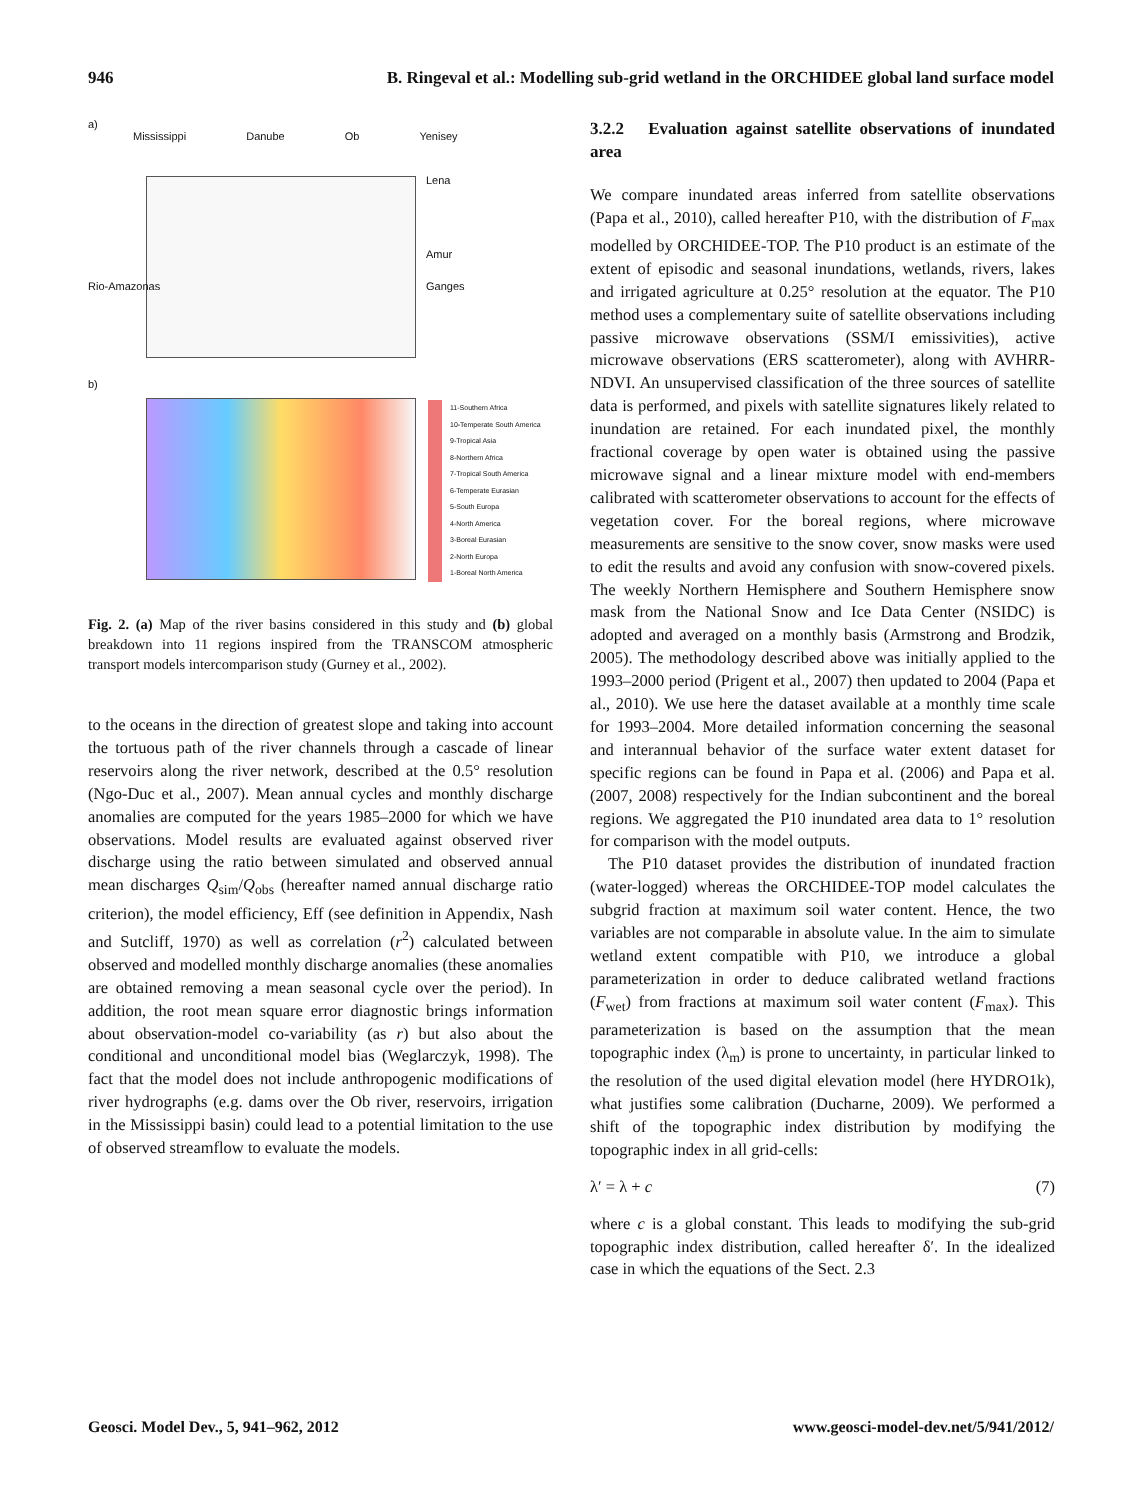946 B. Ringeval et al.: Modelling sub-grid wetland in the ORCHIDEE global land surface model
a)
Mississippi Danube Ob Yenisey
Lena
Amur
Rio-Amazonas Ganges
b)
11-Southern Africa
10-Temperate South America
9-Tropical Asia
8-Northern Africa
7-Tropical South America
6-Temperate Eurasian
5-South Europa
4-North America
3-Boreal Eurasian
2-North Europa
1-Boreal North America
Fig. 2. (a) Map of the river basins considered in this study and (b) global breakdown into 11 regions inspired from the TRANSCOM atmospheric transport models intercomparison study (Gurney et al., 2002).
to the oceans in the direction of greatest slope and taking into account the tortuous path of the river channels through a cascade of linear reservoirs along the river network, described at the 0.5° resolution (Ngo-Duc et al., 2007). Mean annual cycles and monthly discharge anomalies are computed for the years 1985–2000 for which we have observations. Model results are evaluated against observed river discharge using the ratio between simulated and observed annual mean discharges Q<sub>sim</sub>/Q<sub>obs</sub> (hereafter named annual discharge ratio criterion), the model efficiency, Eff (see definition in Appendix, Nash and Sutcliff, 1970) as well as correlation (r<sup>2</sup>) calculated between observed and modelled monthly discharge anomalies (these anomalies are obtained removing a mean seasonal cycle over the period). In addition, the root mean square error diagnostic brings information about observation-model co-variability (as r) but also about the conditional and unconditional model bias (Weglarczyk, 1998). The fact that the model does not include anthropogenic modifications of river hydrographs (e.g. dams over the Ob river, reservoirs, irrigation in the Mississippi basin) could lead to a potential limitation to the use of observed streamflow to evaluate the models.
3.2.2 Evaluation against satellite observations of inundated area
We compare inundated areas inferred from satellite observations (Papa et al., 2010), called hereafter P10, with the distribution of F<sub>max</sub> modelled by ORCHIDEE-TOP. The P10 product is an estimate of the extent of episodic and seasonal inundations, wetlands, rivers, lakes and irrigated agriculture at 0.25° resolution at the equator. The P10 method uses a complementary suite of satellite observations including passive microwave observations (SSM/I emissivities), active microwave observations (ERS scatterometer), along with AVHRR-NDVI. An unsupervised classification of the three sources of satellite data is performed, and pixels with satellite signatures likely related to inundation are retained. For each inundated pixel, the monthly fractional coverage by open water is obtained using the passive microwave signal and a linear mixture model with end-members calibrated with scatterometer observations to account for the effects of vegetation cover. For the boreal regions, where microwave measurements are sensitive to the snow cover, snow masks were used to edit the results and avoid any confusion with snow-covered pixels. The weekly Northern Hemisphere and Southern Hemisphere snow mask from the National Snow and Ice Data Center (NSIDC) is adopted and averaged on a monthly basis (Armstrong and Brodzik, 2005). The methodology described above was initially applied to the 1993–2000 period (Prigent et al., 2007) then updated to 2004 (Papa et al., 2010). We use here the dataset available at a monthly time scale for 1993–2004. More detailed information concerning the seasonal and interannual behavior of the surface water extent dataset for specific regions can be found in Papa et al. (2006) and Papa et al. (2007, 2008) respectively for the Indian subcontinent and the boreal regions. We aggregated the P10 inundated area data to 1° resolution for comparison with the model outputs.
The P10 dataset provides the distribution of inundated fraction (water-logged) whereas the ORCHIDEE-TOP model calculates the subgrid fraction at maximum soil water content. Hence, the two variables are not comparable in absolute value. In the aim to simulate wetland extent compatible with P10, we introduce a global parameterization in order to deduce calibrated wetland fractions (F<sub>wet</sub>) from fractions at maximum soil water content (F<sub>max</sub>). This parameterization is based on the assumption that the mean topographic index (λ<sub>m</sub>) is prone to uncertainty, in particular linked to the resolution of the used digital elevation model (here HYDRO1k), what justifies some calibration (Ducharne, 2009). We performed a shift of the topographic index distribution by modifying the topographic index in all grid-cells:
λ′ = λ + c (7)
where c is a global constant. This leads to modifying the sub-grid topographic index distribution, called hereafter δ′. In the idealized case in which the equations of the Sect. 2.3
Geosci. Model Dev., 5, 941–962, 2012 www.geosci-model-dev.net/5/941/2012/